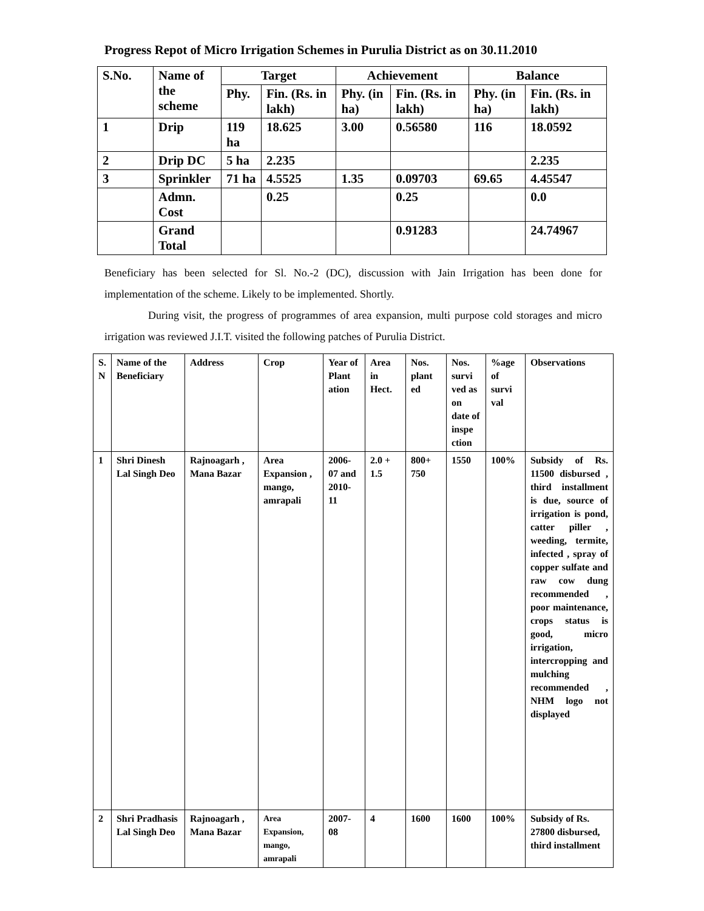Progress Repot of Micro Irrigation Schemes in Purulia District as on 30.11.2010
| S.No. | Name of the scheme | Target | | Achievement | | Balance | |
| --- | --- | --- | --- | --- | --- | --- | --- |
| | | Phy. | Fin. (Rs. in lakh) | Phy. (in ha) | Fin. (Rs. in lakh) | Phy. (in ha) | Fin. (Rs. in lakh) |
| 1 | Drip | 119 ha | 18.625 | 3.00 | 0.56580 | 116 | 18.0592 |
| 2 | Drip DC | 5 ha | 2.235 | | | | 2.235 |
| 3 | Sprinkler | 71 ha | 4.5525 | 1.35 | 0.09703 | 69.65 | 4.45547 |
| | Admn. Cost | | 0.25 | | 0.25 | | 0.0 |
| | Grand Total | | | | 0.91283 | | 24.74967 |
Beneficiary has been selected for Sl. No.-2 (DC), discussion with Jain Irrigation has been done for implementation of the scheme. Likely to be implemented. Shortly.
During visit, the progress of programmes of area expansion, multi purpose cold storages and micro irrigation was reviewed J.I.T. visited the following patches of Purulia District.
| S. N | Name of the Beneficiary | Address | Crop | Year of Plant ation | Area in Hect. | Nos. plant ed | Nos. survi ved as on date of inspe ction | %age of survi val | Observations |
| --- | --- | --- | --- | --- | --- | --- | --- | --- | --- |
| 1 | Shri Dinesh Lal Singh Deo | Rajnoagarh , Mana Bazar | Area Expansion , mango, amrapali | 2006-07 and 2010-11 | 2.0 + 1.5 | 800+ 750 | 1550 | 100% | Subsidy of Rs. 11500 disbursed , third installment is due, source of irrigation is pond, catter piller , weeding, termite, infected , spray of copper sulfate and raw cow dung recommended , poor maintenance, crops status is good, micro irrigation, intercropping and mulching recommended , NHM logo not displayed |
| 2 | Shri Pradhasis Lal Singh Deo | Rajnoagarh , Mana Bazar | Area Expansion, mango, amrapali | 2007-08 | 4 | 1600 | 1600 | 100% | Subsidy of Rs. 27800 disbursed, third installment |